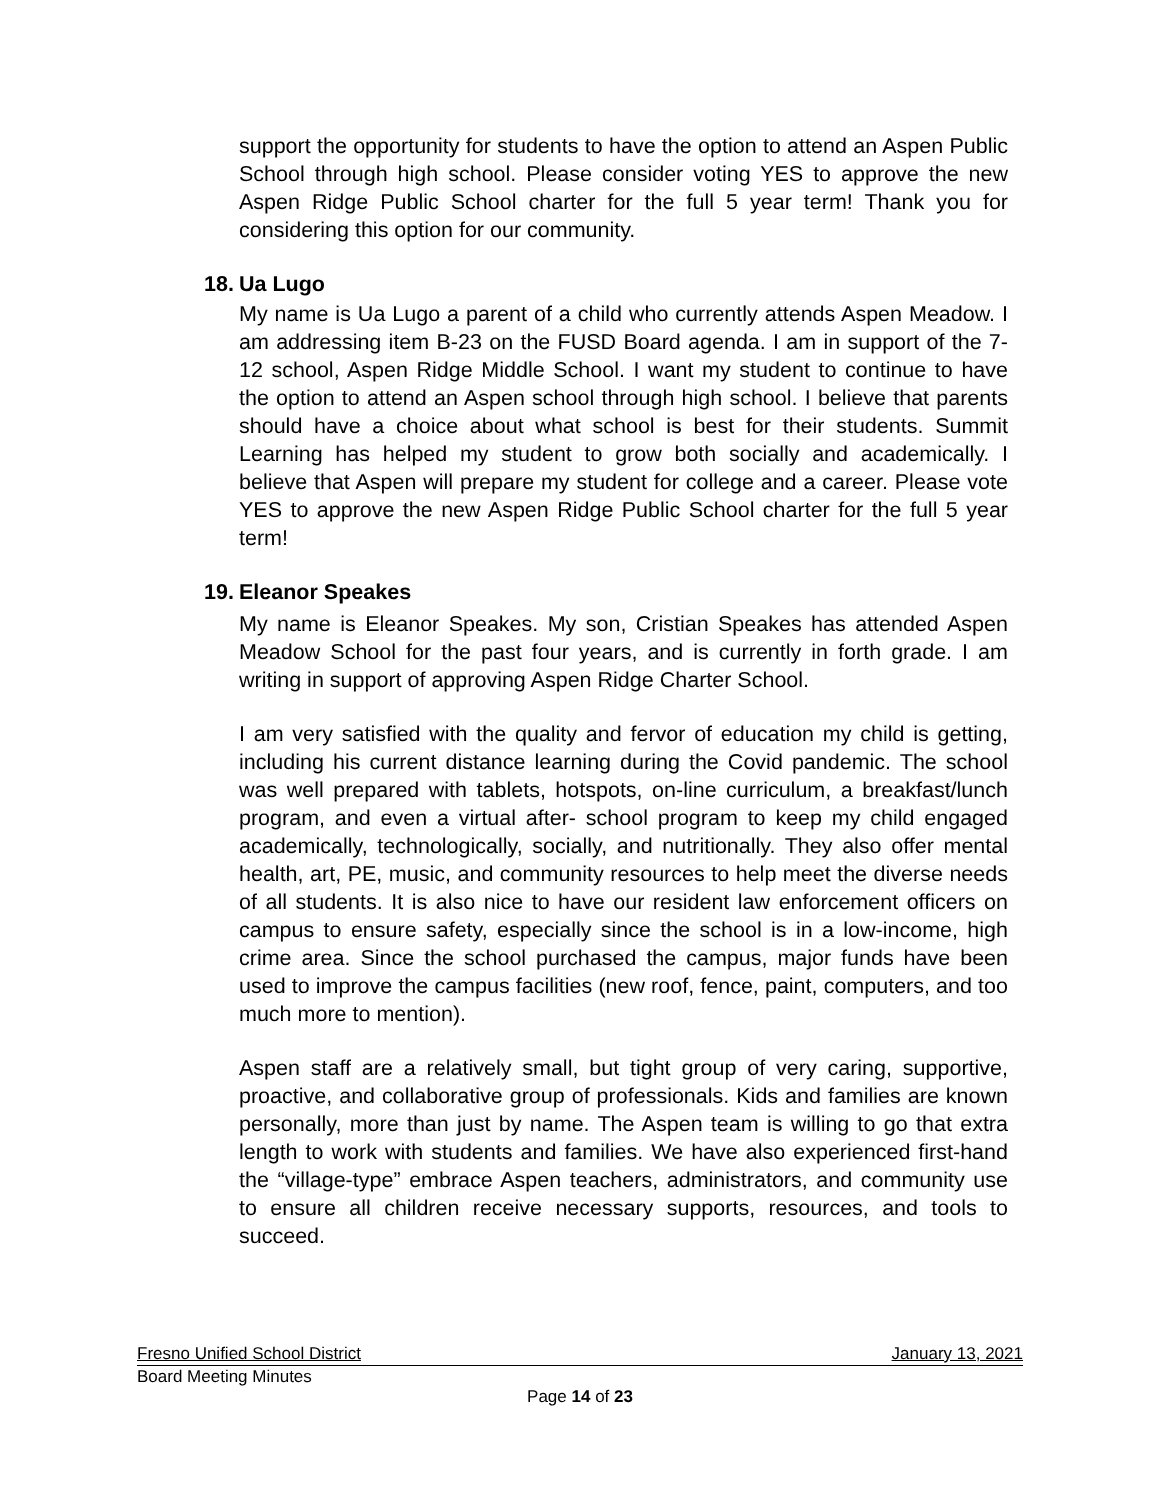support the opportunity for students to have the option to attend an Aspen Public School through high school. Please consider voting YES to approve the new Aspen Ridge Public School charter for the full 5 year term! Thank you for considering this option for our community.
18. Ua Lugo
My name is Ua Lugo a parent of a child who currently attends Aspen Meadow. I am addressing item B-23 on the FUSD Board agenda. I am in support of the 7-12 school, Aspen Ridge Middle School. I want my student to continue to have the option to attend an Aspen school through high school. I believe that parents should have a choice about what school is best for their students. Summit Learning has helped my student to grow both socially and academically. I believe that Aspen will prepare my student for college and a career. Please vote YES to approve the new Aspen Ridge Public School charter for the full 5 year term!
19. Eleanor Speakes
My name is Eleanor Speakes. My son, Cristian Speakes has attended Aspen Meadow School for the past four years, and is currently in forth grade. I am writing in support of approving Aspen Ridge Charter School.
I am very satisfied with the quality and fervor of education my child is getting, including his current distance learning during the Covid pandemic. The school was well prepared with tablets, hotspots, on-line curriculum, a breakfast/lunch program, and even a virtual after- school program to keep my child engaged academically, technologically, socially, and nutritionally. They also offer mental health, art, PE, music, and community resources to help meet the diverse needs of all students. It is also nice to have our resident law enforcement officers on campus to ensure safety, especially since the school is in a low-income, high crime area. Since the school purchased the campus, major funds have been used to improve the campus facilities (new roof, fence, paint, computers, and too much more to mention).
Aspen staff are a relatively small, but tight group of very caring, supportive, proactive, and collaborative group of professionals. Kids and families are known personally, more than just by name. The Aspen team is willing to go that extra length to work with students and families. We have also experienced first-hand the “village-type” embrace Aspen teachers, administrators, and community use to ensure all children receive necessary supports, resources, and tools to succeed.
Fresno Unified School District January 13, 2021
Board Meeting Minutes
Page 14 of 23